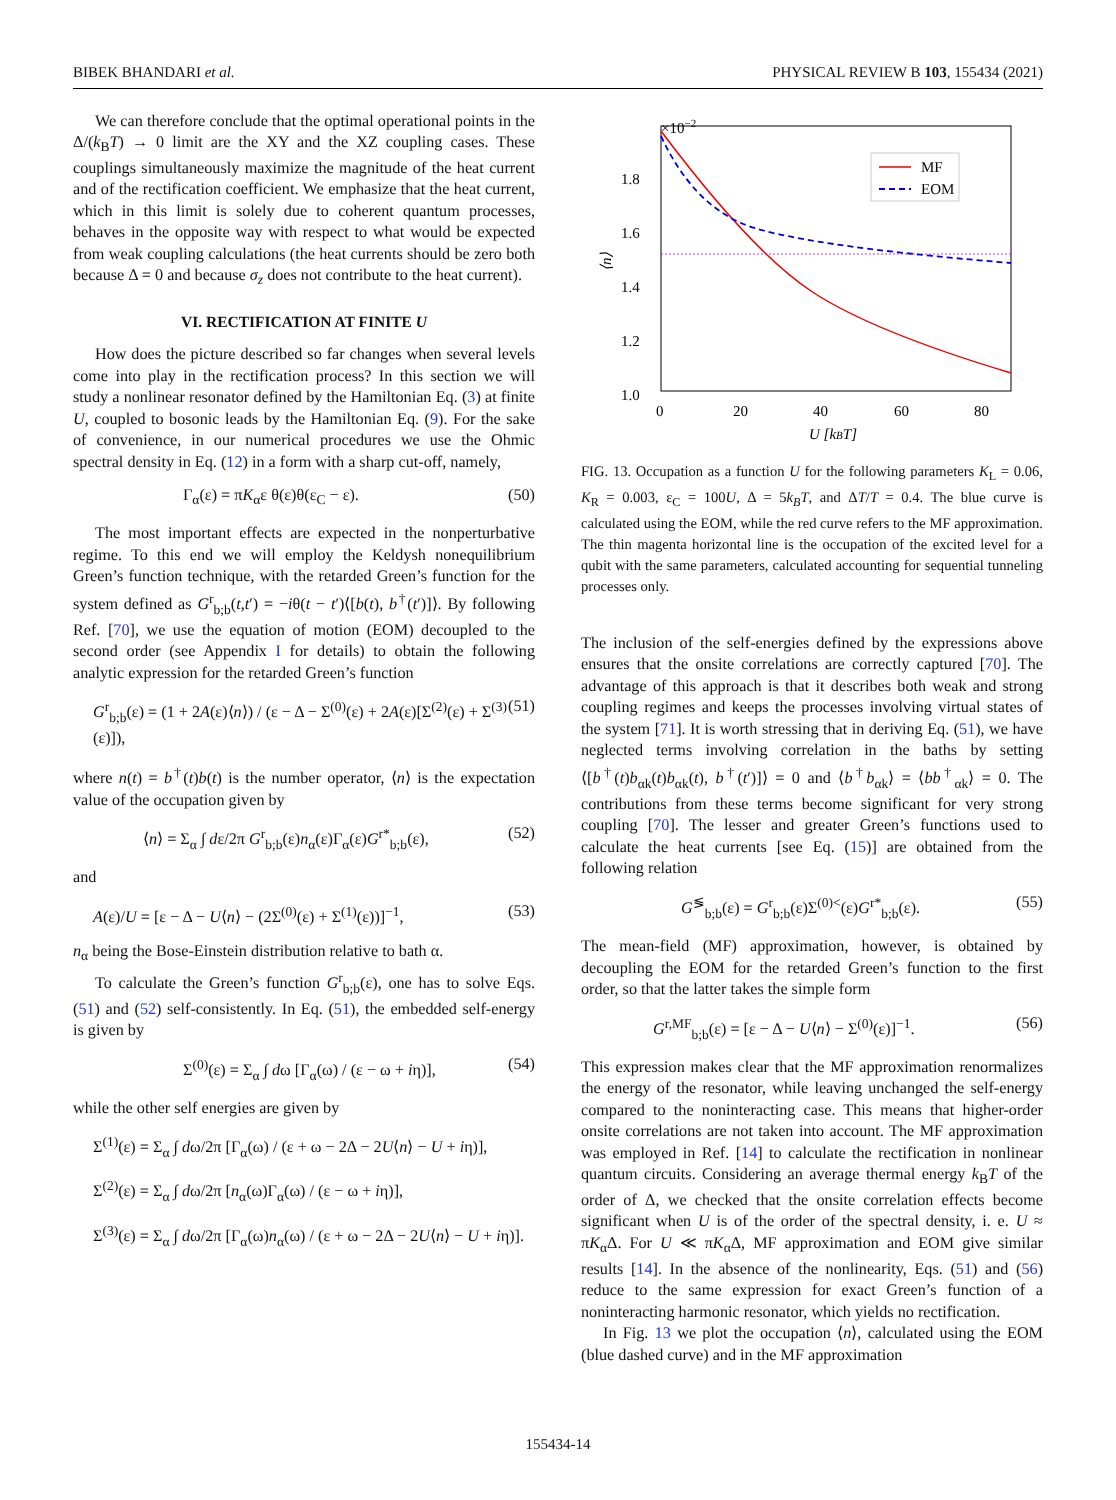BIBEK BHANDARI et al. PHYSICAL REVIEW B 103, 155434 (2021)
We can therefore conclude that the optimal operational points in the Δ/(k<sub>B</sub>T) → 0 limit are the XY and the XZ coupling cases. These couplings simultaneously maximize the magnitude of the heat current and of the rectification coefficient. We emphasize that the heat current, which in this limit is solely due to coherent quantum processes, behaves in the opposite way with respect to what would be expected from weak coupling calculations (the heat currents should be zero both because Δ = 0 and because σ<sub>z</sub> does not contribute to the heat current).
VI. RECTIFICATION AT FINITE U
How does the picture described so far changes when several levels come into play in the rectification process? In this section we will study a nonlinear resonator defined by the Hamiltonian Eq. (3) at finite U, coupled to bosonic leads by the Hamiltonian Eq. (9). For the sake of convenience, in our numerical procedures we use the Ohmic spectral density in Eq. (12) in a form with a sharp cut-off, namely,
Γ<sub>α</sub>(ε) = πK<sub>α</sub>ε θ(ε)θ(ε<sub>C</sub> − ε). (50)
The most important effects are expected in the nonperturbative regime. To this end we will employ the Keldysh nonequilibrium Green’s function technique, with the retarded Green’s function for the system defined as G<sup>r</sup><sub>b;b</sub>(t,t′) = −iθ(t − t′)⟨[b(t), b<sup>†</sup>(t′)]⟩. By following Ref. [70], we use the equation of motion (EOM) decoupled to the second order (see Appendix I for details) to obtain the following analytic expression for the retarded Green’s function
G<sup>r</sup><sub>b;b</sub>(ε) = (1 + 2A(ε)⟨n⟩) / (ε − Δ − Σ<sup>(0)</sup>(ε) + 2A(ε)[Σ<sup>(2)</sup>(ε) + Σ<sup>(3)</sup>(ε)]), (51)
where n(t) = b<sup>†</sup>(t)b(t) is the number operator, ⟨n⟩ is the expectation value of the occupation given by
⟨n⟩ = Σ<sub>α</sub> ∫ dε/2π G<sup>r</sup><sub>b;b</sub>(ε)n<sub>α</sub>(ε)Γ<sub>α</sub>(ε)G<sup>r*</sup><sub>b;b</sub>(ε), (52)
and
A(ε)/U = [ε − Δ − U⟨n⟩ − (2Σ<sup>(0)</sup>(ε) + Σ<sup>(1)</sup>(ε))]<sup>−1</sup>, (53)
n<sub>α</sub> being the Bose-Einstein distribution relative to bath α.
To calculate the Green’s function G<sup>r</sup><sub>b;b</sub>(ε), one has to solve Eqs. (51) and (52) self-consistently. In Eq. (51), the embedded self-energy is given by
Σ<sup>(0)</sup>(ε) = Σ<sub>α</sub> ∫ dω [Γ<sub>α</sub>(ω) / (ε − ω + iη)], (54)
while the other self energies are given by
Σ<sup>(1)</sup>(ε) = Σ<sub>α</sub> ∫ dω/2π [Γ<sub>α</sub>(ω) / (ε + ω − 2Δ − 2U⟨n⟩ − U + iη)],
Σ<sup>(2)</sup>(ε) = Σ<sub>α</sub> ∫ dω/2π [n<sub>α</sub>(ω)Γ<sub>α</sub>(ω) / (ε − ω + iη)],
Σ<sup>(3)</sup>(ε) = Σ<sub>α</sub> ∫ dω/2π [Γ<sub>α</sub>(ω)n<sub>α</sub>(ω) / (ε + ω − 2Δ − 2U⟨n⟩ − U + iη)].
×10−2
1.8
1.6
1.4
1.2
1.0
0
20
40
60
80
U [kBT]
⟨n⟩
MF
EOM
FIG. 13. Occupation as a function U for the following parameters K<sub>L</sub> = 0.06, K<sub>R</sub> = 0.003, ε<sub>C</sub> = 100U, Δ = 5k<sub>B</sub>T, and ΔT/T = 0.4. The blue curve is calculated using the EOM, while the red curve refers to the MF approximation. The thin magenta horizontal line is the occupation of the excited level for a qubit with the same parameters, calculated accounting for sequential tunneling processes only.
The inclusion of the self-energies defined by the expressions above ensures that the onsite correlations are correctly captured [70]. The advantage of this approach is that it describes both weak and strong coupling regimes and keeps the processes involving virtual states of the system [71]. It is worth stressing that in deriving Eq. (51), we have neglected terms involving correlation in the baths by setting ⟨[b<sup>†</sup>(t)b<sub>αk</sub>(t)b<sub>αk</sub>(t), b<sup>†</sup>(t′)]⟩ = 0 and ⟨b<sup>†</sup>b<sub>αk</sub>⟩ = ⟨bb<sup>†</sup><sub>αk</sub>⟩ = 0. The contributions from these terms become significant for very strong coupling [70]. The lesser and greater Green’s functions used to calculate the heat currents [see Eq. (15)] are obtained from the following relation
G<sup>≶</sup><sub>b;b</sub>(ε) = G<sup>r</sup><sub>b;b</sub>(ε)Σ<sup>(0)<</sup>(ε)G<sup>r*</sup><sub>b;b</sub>(ε). (55)
The mean-field (MF) approximation, however, is obtained by decoupling the EOM for the retarded Green’s function to the first order, so that the latter takes the simple form
G<sup>r,MF</sup><sub>b;b</sub>(ε) = [ε − Δ − U⟨n⟩ − Σ<sup>(0)</sup>(ε)]<sup>−1</sup>. (56)
This expression makes clear that the MF approximation renormalizes the energy of the resonator, while leaving unchanged the self-energy compared to the noninteracting case. This means that higher-order onsite correlations are not taken into account. The MF approximation was employed in Ref. [14] to calculate the rectification in nonlinear quantum circuits. Considering an average thermal energy k<sub>B</sub>T of the order of Δ, we checked that the onsite correlation effects become significant when U is of the order of the spectral density, i. e. U ≈ πK<sub>α</sub>Δ. For U ≪ πK<sub>α</sub>Δ, MF approximation and EOM give similar results [14]. In the absence of the nonlinearity, Eqs. (51) and (56) reduce to the same expression for exact Green’s function of a noninteracting harmonic resonator, which yields no rectification.
In Fig. 13 we plot the occupation ⟨n⟩, calculated using the EOM (blue dashed curve) and in the MF approximation
155434-14